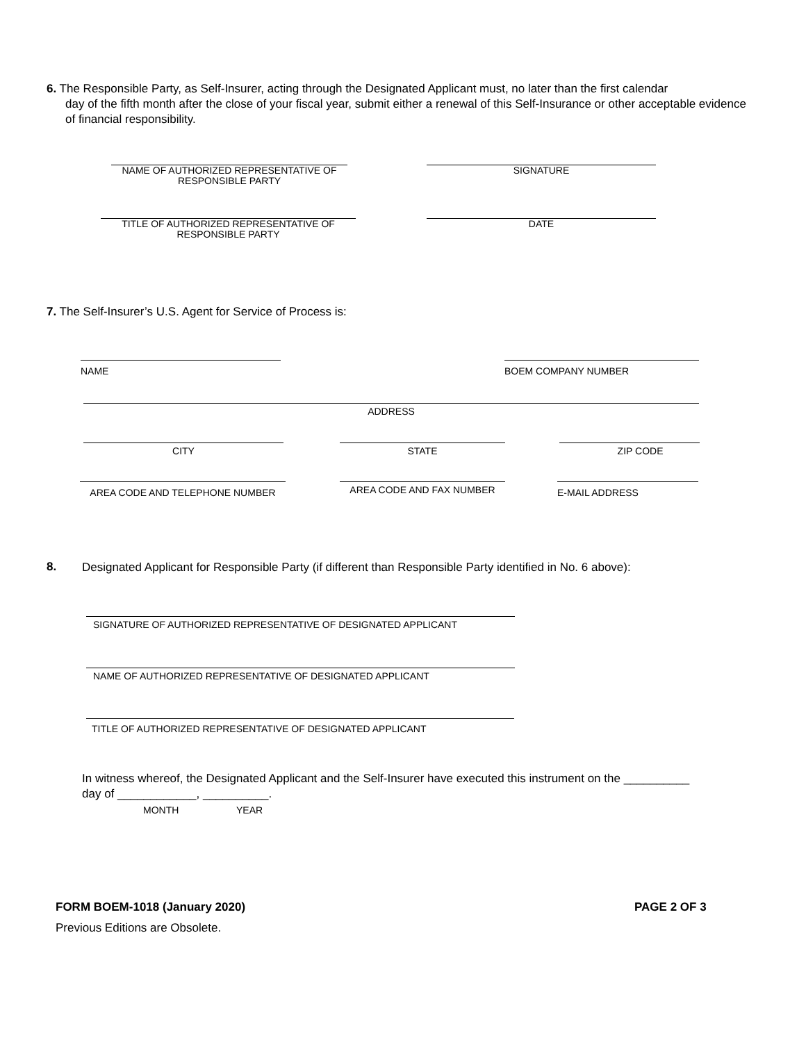6. The Responsible Party, as Self-Insurer, acting through the Designated Applicant must, no later than the first calendar
day of the fifth month after the close of your fiscal year, submit either a renewal of this Self-Insurance or other acceptable evidence of financial responsibility.
NAME OF AUTHORIZED REPRESENTATIVE OF
RESPONSIBLE PARTY
SIGNATURE
TITLE OF AUTHORIZED REPRESENTATIVE OF
RESPONSIBLE PARTY
DATE
7. The Self-Insurer’s U.S. Agent for Service of Process is:
NAME BOEM COMPANY NUMBER
ADDRESS
CITY STATE ZIP CODE
AREA CODE AND TELEPHONE NUMBER AREA CODE AND FAX NUMBER E-MAIL ADDRESS
8.
Designated Applicant for Responsible Party (if different than Responsible Party identified in No. 6 above):
SIGNATURE OF AUTHORIZED REPRESENTATIVE OF DESIGNATED APPLICANT
NAME OF AUTHORIZED REPRESENTATIVE OF DESIGNATED APPLICANT
TITLE OF AUTHORIZED REPRESENTATIVE OF DESIGNATED APPLICANT
In witness whereof, the Designated Applicant and the Self-Insurer have executed this instrument on the __________
day of ____________, __________.
MONTH YEAR
FORM BOEM-1018 (January 2020) PAGE 2 OF 3
Previous Editions are Obsolete.